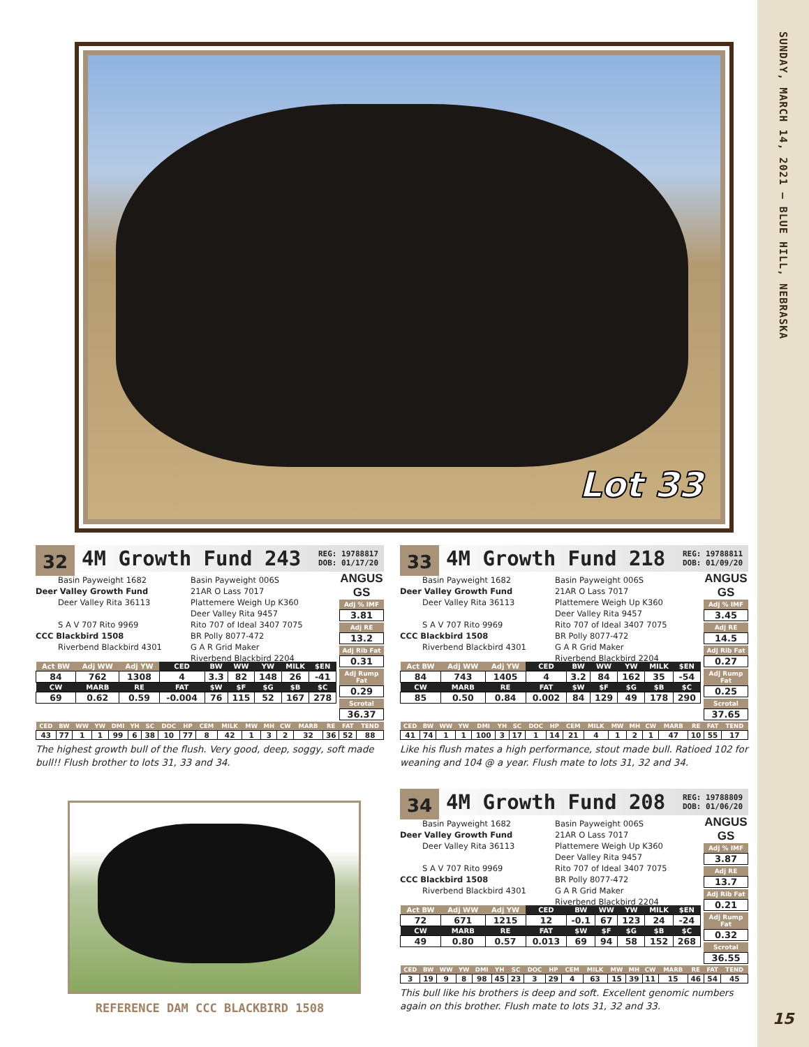Lot 33
32
4M Growth Fund 243
REG: 19788817
DOB: 01/17/20
Basin Payweight 1682
Deer Valley Growth Fund
Deer Valley Rita 36113
S A V 707 Rito 9969
CCC Blackbird 1508
Riverbend Blackbird 4301
Basin Payweight 006S
21AR O Lass 7017
Plattemere Weigh Up K360
Deer Valley Rita 9457
Rito 707 of Ideal 3407 7075
BR Polly 8077-472
G A R Grid Maker
Riverbend Blackbird 2204
| Act BW | Adj WW | Adj YW | CED | BW | WW | YW | MILK | $EN |
| --- | --- | --- | --- | --- | --- | --- | --- | --- |
| 84 | 762 | 1308 | 4 | 3.3 | 82 | 148 | 26 | -41 |
| CW | MARB | RE | FAT | $W | $F | $G | $B | $C |
| 69 | 0.62 | 0.59 | -0.004 | 76 | 115 | 52 | 167 | 278 |
ANGUS GS
Adj % IMF
3.81
Adj RE
13.2
Adj Rib Fat
0.31
Adj Rump Fat
0.29
Scrotal
36.37
| CED | BW | WW | YW | DMI | YH | SC | DOC | HP | CEM | MILK | MW | MH | CW | MARB | RE | FAT | TEND |
| --- | --- | --- | --- | --- | --- | --- | --- | --- | --- | --- | --- | --- | --- | --- | --- | --- | --- |
| 43 | 77 | 1 | 1 | 99 | 6 | 38 | 10 | 77 | 8 | 42 | 1 | 3 | 2 | 32 | 36 | 52 | 88 |
The highest growth bull of the flush. Very good, deep, soggy, soft made bull!! Flush brother to lots 31, 33 and 34.
REFERENCE DAM CCC BLACKBIRD 1508
33
4M Growth Fund 218
REG: 19788811
DOB: 01/09/20
Basin Payweight 1682
Deer Valley Growth Fund
Deer Valley Rita 36113
S A V 707 Rito 9969
CCC Blackbird 1508
Riverbend Blackbird 4301
Basin Payweight 006S
21AR O Lass 7017
Plattemere Weigh Up K360
Deer Valley Rita 9457
Rito 707 of Ideal 3407 7075
BR Polly 8077-472
G A R Grid Maker
Riverbend Blackbird 2204
| Act BW | Adj WW | Adj YW | CED | BW | WW | YW | MILK | $EN |
| --- | --- | --- | --- | --- | --- | --- | --- | --- |
| 84 | 743 | 1405 | 4 | 3.2 | 84 | 162 | 35 | -54 |
| CW | MARB | RE | FAT | $W | $F | $G | $B | $C |
| 85 | 0.50 | 0.84 | 0.002 | 84 | 129 | 49 | 178 | 290 |
ANGUS GS
Adj % IMF
3.45
Adj RE
14.5
Adj Rib Fat
0.27
Adj Rump Fat
0.25
Scrotal
37.65
| CED | BW | WW | YW | DMI | YH | SC | DOC | HP | CEM | MILK | MW | MH | CW | MARB | RE | FAT | TEND |
| --- | --- | --- | --- | --- | --- | --- | --- | --- | --- | --- | --- | --- | --- | --- | --- | --- | --- |
| 41 | 74 | 1 | 1 | 100 | 3 | 17 | 1 | 14 | 21 | 4 | 1 | 2 | 1 | 47 | 10 | 55 | 17 |
Like his flush mates a high performance, stout made bull. Ratioed 102 for weaning and 104 @ a year. Flush mate to lots 31, 32 and 34.
34
4M Growth Fund 208
REG: 19788809
DOB: 01/06/20
Basin Payweight 1682
Deer Valley Growth Fund
Deer Valley Rita 36113
S A V 707 Rito 9969
CCC Blackbird 1508
Riverbend Blackbird 4301
Basin Payweight 006S
21AR O Lass 7017
Plattemere Weigh Up K360
Deer Valley Rita 9457
Rito 707 of Ideal 3407 7075
BR Polly 8077-472
G A R Grid Maker
Riverbend Blackbird 2204
| Act BW | Adj WW | Adj YW | CED | BW | WW | YW | MILK | $EN |
| --- | --- | --- | --- | --- | --- | --- | --- | --- |
| 72 | 671 | 1215 | 12 | -0.1 | 67 | 123 | 24 | -24 |
| CW | MARB | RE | FAT | $W | $F | $G | $B | $C |
| 49 | 0.80 | 0.57 | 0.013 | 69 | 94 | 58 | 152 | 268 |
ANGUS GS
Adj % IMF
3.87
Adj RE
13.7
Adj Rib Fat
0.21
Adj Rump Fat
0.32
Scrotal
36.55
| CED | BW | WW | YW | DMI | YH | SC | DOC | HP | CEM | MILK | MW | MH | CW | MARB | RE | FAT | TEND |
| --- | --- | --- | --- | --- | --- | --- | --- | --- | --- | --- | --- | --- | --- | --- | --- | --- | --- |
| 3 | 19 | 9 | 8 | 98 | 45 | 23 | 3 | 29 | 4 | 63 | 15 | 39 | 11 | 15 | 46 | 54 | 45 |
This bull like his brothers is deep and soft. Excellent genomic numbers again on this brother. Flush mate to lots 31, 32 and 33.
SUNDAY, MARCH 14, 2021 – BLUE HILL, NEBRASKA
15